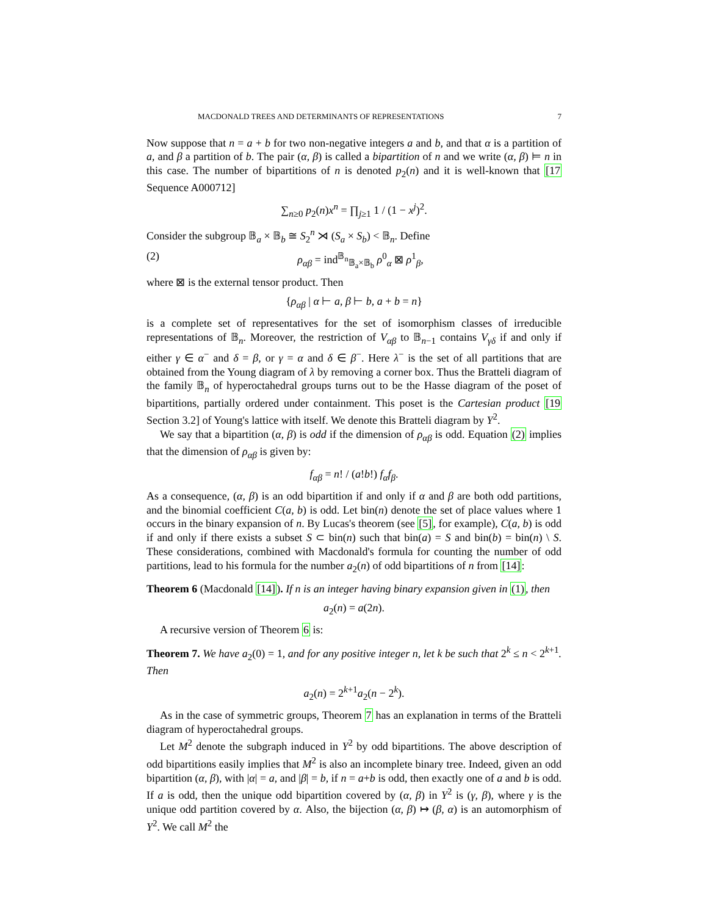MACDONALD TREES AND DETERMINANTS OF REPRESENTATIONS 7
Now suppose that n = a + b for two non-negative integers a and b, and that α is a partition of a, and β a partition of b. The pair (α, β) is called a bipartition of n and we write (α, β) ⊨ n in this case. The number of bipartitions of n is denoted p<sub>2</sub>(n) and it is well-known that [17 Sequence A000712]
∑<sub>n≥0</sub> p<sub>2</sub>(n)x<sup>n</sup> = ∏<sub>j≥1</sub> 1 / (1 − x<sup>j</sup>)<sup>2</sup>.
Consider the subgroup 𝔹<sub>a</sub> × 𝔹<sub>b</sub> ≅ S<sub>2</sub><sup>n</sup> ⋊ (S<sub>a</sub> × S<sub>b</sub>) < 𝔹<sub>n</sub>. Define
(2) ρ<sub>αβ</sub> = ind<sup>𝔹<sub>n</sub></sup><sub>𝔹<sub>a</sub>×𝔹<sub>b</sub></sub> ρ<sup>0</sup><sub>α</sub> ⊠ ρ<sup>1</sup><sub>β</sub>,
where ⊠ is the external tensor product. Then
{ρ<sub>αβ</sub> | α ⊢ a, β ⊢ b, a + b = n}
is a complete set of representatives for the set of isomorphism classes of irreducible representations of 𝔹<sub>n</sub>. Moreover, the restriction of V<sub>αβ</sub> to 𝔹<sub>n−1</sub> contains V<sub>γδ</sub> if and only if either γ ∈ α<sup>−</sup> and δ = β, or γ = α and δ ∈ β<sup>−</sup>. Here λ<sup>−</sup> is the set of all partitions that are obtained from the Young diagram of λ by removing a corner box. Thus the Bratteli diagram of the family 𝔹<sub>n</sub> of hyperoctahedral groups turns out to be the Hasse diagram of the poset of bipartitions, partially ordered under containment. This poset is the Cartesian product [19 Section 3.2] of Young's lattice with itself. We denote this Bratteli diagram by Y<sup>2</sup>.
We say that a bipartition (α, β) is odd if the dimension of ρ<sub>αβ</sub> is odd. Equation (2) implies that the dimension of ρ<sub>αβ</sub> is given by:
f<sub>αβ</sub> = n! / (a!b!) f<sub>α</sub>f<sub>β</sub>.
As a consequence, (α, β) is an odd bipartition if and only if α and β are both odd partitions, and the binomial coefficient C(a, b) is odd. Let bin(n) denote the set of place values where 1 occurs in the binary expansion of n. By Lucas's theorem (see [5], for example), C(a, b) is odd if and only if there exists a subset S ⊂ bin(n) such that bin(a) = S and bin(b) = bin(n) \ S. These considerations, combined with Macdonald's formula for counting the number of odd partitions, lead to his formula for the number a<sub>2</sub>(n) of odd bipartitions of n from [14]:
Theorem 6 (Macdonald [14]). If n is an integer having binary expansion given in (1), then
a<sub>2</sub>(n) = a(2n).
A recursive version of Theorem 6 is:
Theorem 7. We have a<sub>2</sub>(0) = 1, and for any positive integer n, let k be such that 2<sup>k</sup> ≤ n < 2<sup>k+1</sup>. Then
a<sub>2</sub>(n) = 2<sup>k+1</sup>a<sub>2</sub>(n − 2<sup>k</sup>).
As in the case of symmetric groups, Theorem 7 has an explanation in terms of the Bratteli diagram of hyperoctahedral groups.
Let M<sup>2</sup> denote the subgraph induced in Y<sup>2</sup> by odd bipartitions. The above description of odd bipartitions easily implies that M<sup>2</sup> is also an incomplete binary tree. Indeed, given an odd bipartition (α, β), with |α| = a, and |β| = b, if n = a+b is odd, then exactly one of a and b is odd. If a is odd, then the unique odd bipartition covered by (α, β) in Y<sup>2</sup> is (γ, β), where γ is the unique odd partition covered by α. Also, the bijection (α, β) ↦ (β, α) is an automorphism of Y<sup>2</sup>. We call M<sup>2</sup> the